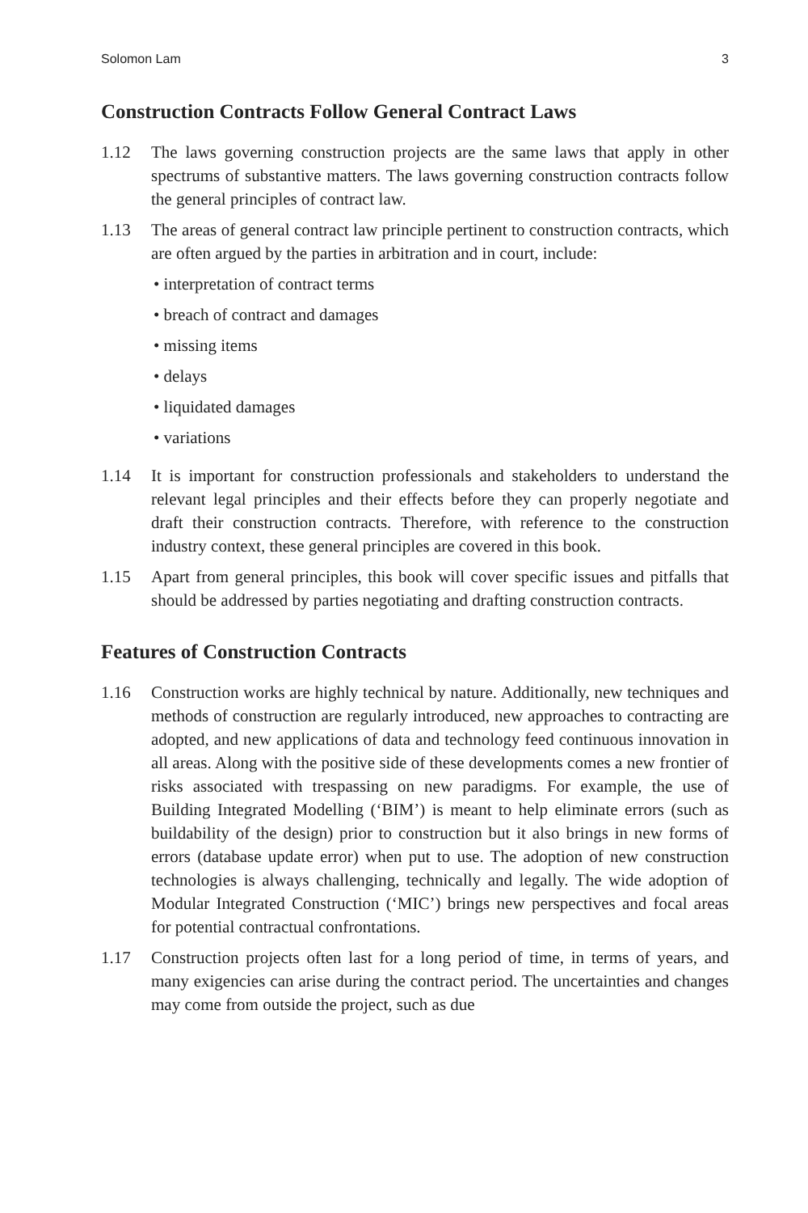Solomon Lam 3
Construction Contracts Follow General Contract Laws
1.12 The laws governing construction projects are the same laws that apply in other spectrums of substantive matters. The laws governing construction contracts follow the general principles of contract law.
1.13 The areas of general contract law principle pertinent to construction contracts, which are often argued by the parties in arbitration and in court, include:
• interpretation of contract terms
• breach of contract and damages
• missing items
• delays
• liquidated damages
• variations
1.14 It is important for construction professionals and stakeholders to understand the relevant legal principles and their effects before they can properly negotiate and draft their construction contracts. Therefore, with reference to the construction industry context, these general principles are covered in this book.
1.15 Apart from general principles, this book will cover specific issues and pitfalls that should be addressed by parties negotiating and drafting construction contracts.
Features of Construction Contracts
1.16 Construction works are highly technical by nature. Additionally, new techniques and methods of construction are regularly introduced, new approaches to contracting are adopted, and new applications of data and technology feed continuous innovation in all areas. Along with the positive side of these developments comes a new frontier of risks associated with trespassing on new paradigms. For example, the use of Building Integrated Modelling (‘BIM’) is meant to help eliminate errors (such as buildability of the design) prior to construction but it also brings in new forms of errors (database update error) when put to use. The adoption of new construction technologies is always challenging, technically and legally. The wide adoption of Modular Integrated Construction (‘MIC’) brings new perspectives and focal areas for potential contractual confrontations.
1.17 Construction projects often last for a long period of time, in terms of years, and many exigencies can arise during the contract period. The uncertainties and changes may come from outside the project, such as due